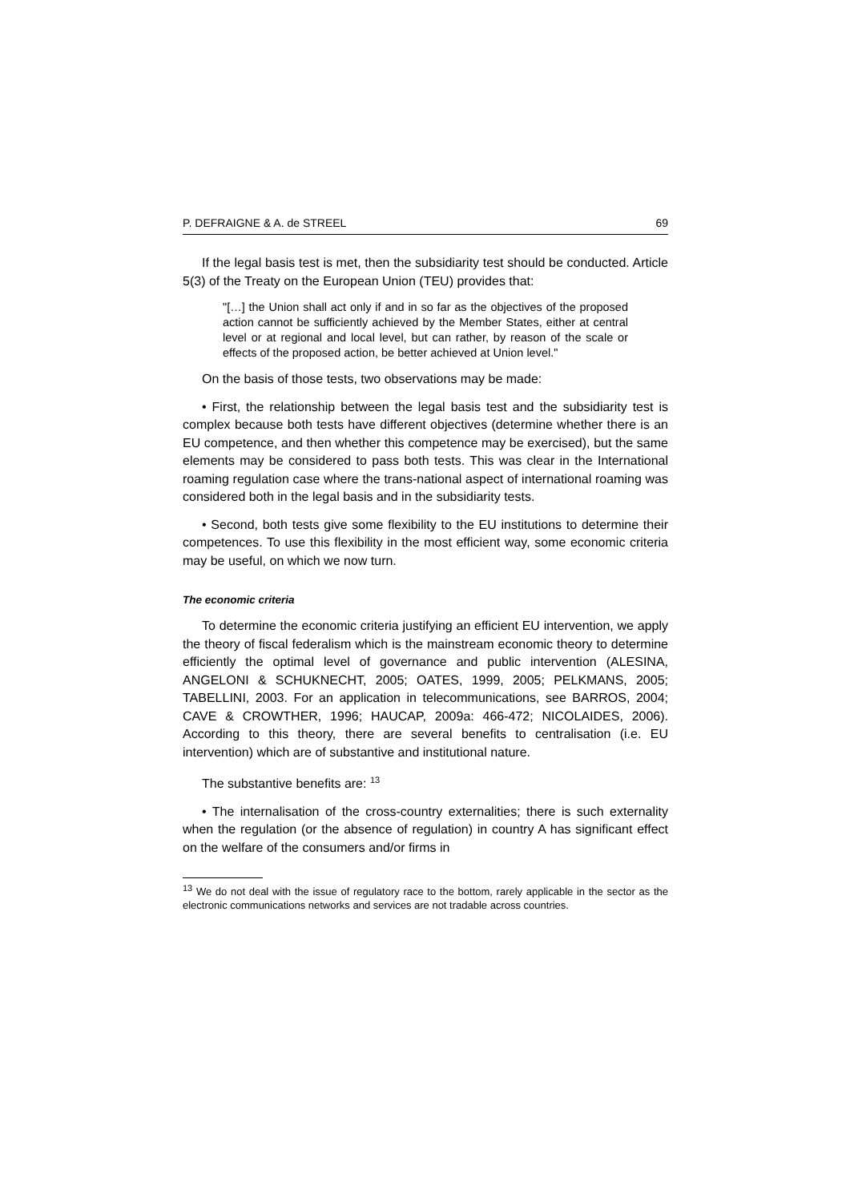P. DEFRAIGNE & A. de STREEL 69
If the legal basis test is met, then the subsidiarity test should be conducted. Article 5(3) of the Treaty on the European Union (TEU) provides that:
"[…] the Union shall act only if and in so far as the objectives of the proposed action cannot be sufficiently achieved by the Member States, either at central level or at regional and local level, but can rather, by reason of the scale or effects of the proposed action, be better achieved at Union level."
On the basis of those tests, two observations may be made:
• First, the relationship between the legal basis test and the subsidiarity test is complex because both tests have different objectives (determine whether there is an EU competence, and then whether this competence may be exercised), but the same elements may be considered to pass both tests. This was clear in the International roaming regulation case where the trans-national aspect of international roaming was considered both in the legal basis and in the subsidiarity tests.
• Second, both tests give some flexibility to the EU institutions to determine their competences. To use this flexibility in the most efficient way, some economic criteria may be useful, on which we now turn.
The economic criteria
To determine the economic criteria justifying an efficient EU intervention, we apply the theory of fiscal federalism which is the mainstream economic theory to determine efficiently the optimal level of governance and public intervention (ALESINA, ANGELONI & SCHUKNECHT, 2005; OATES, 1999, 2005; PELKMANS, 2005; TABELLINI, 2003. For an application in telecommunications, see BARROS, 2004; CAVE & CROWTHER, 1996; HAUCAP, 2009a: 466-472; NICOLAIDES, 2006). According to this theory, there are several benefits to centralisation (i.e. EU intervention) which are of substantive and institutional nature.
The substantive benefits are: <sup>13</sup>
• The internalisation of the cross-country externalities; there is such externality when the regulation (or the absence of regulation) in country A has significant effect on the welfare of the consumers and/or firms in
<sup>13</sup> We do not deal with the issue of regulatory race to the bottom, rarely applicable in the sector as the electronic communications networks and services are not tradable across countries.